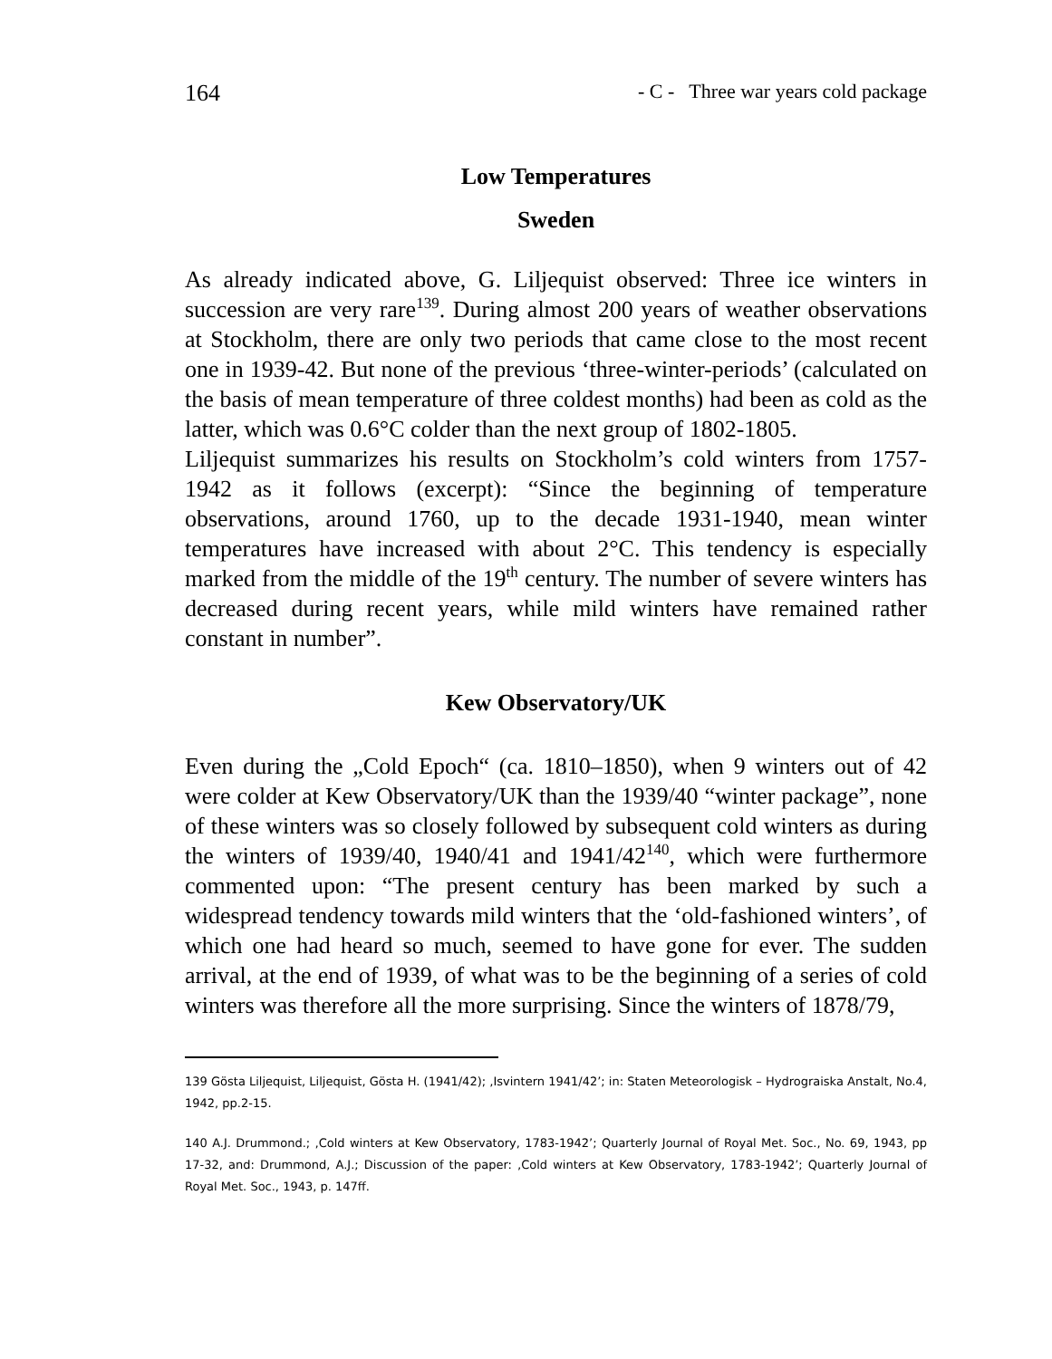164 - C - Three war years cold package
Low Temperatures
Sweden
As already indicated above, G. Liljequist observed: Three ice winters in succession are very rare<sup>139</sup>. During almost 200 years of weather observations at Stockholm, there are only two periods that came close to the most recent one in 1939-42. But none of the previous ‘three-winter-periods’ (calculated on the basis of mean temperature of three coldest months) had been as cold as the latter, which was 0.6°C colder than the next group of 1802-1805.
Liljequist summarizes his results on Stockholm’s cold winters from 1757-1942 as it follows (excerpt): “Since the beginning of temperature observations, around 1760, up to the decade 1931-1940, mean winter temperatures have increased with about 2°C. This tendency is especially marked from the middle of the 19<sup>th</sup> century. The number of severe winters has decreased during recent years, while mild winters have remained rather constant in number”.
Kew Observatory/UK
Even during the „Cold Epoch“ (ca. 1810–1850), when 9 winters out of 42 were colder at Kew Observatory/UK than the 1939/40 “winter package”, none of these winters was so closely followed by subsequent cold winters as during the winters of 1939/40, 1940/41 and 1941/42<sup>140</sup>, which were furthermore commented upon: “The present century has been marked by such a widespread tendency towards mild winters that the ‘old-fashioned winters’, of which one had heard so much, seemed to have gone for ever. The sudden arrival, at the end of 1939, of what was to be the beginning of a series of cold winters was therefore all the more surprising. Since the winters of 1878/79,
139 Gösta Liljequist, Liljequist, Gösta H. (1941/42); ‚Isvintern 1941/42’; in: Staten Meteorologisk – Hydrograiska Anstalt, No.4, 1942, pp.2-15.
140 A.J. Drummond.; ‚Cold winters at Kew Observatory, 1783-1942’; Quarterly Journal of Royal Met. Soc., No. 69, 1943, pp 17-32, and: Drummond, A.J.; Discussion of the paper: ‚Cold winters at Kew Observatory, 1783-1942’; Quarterly Journal of Royal Met. Soc., 1943, p. 147ff.